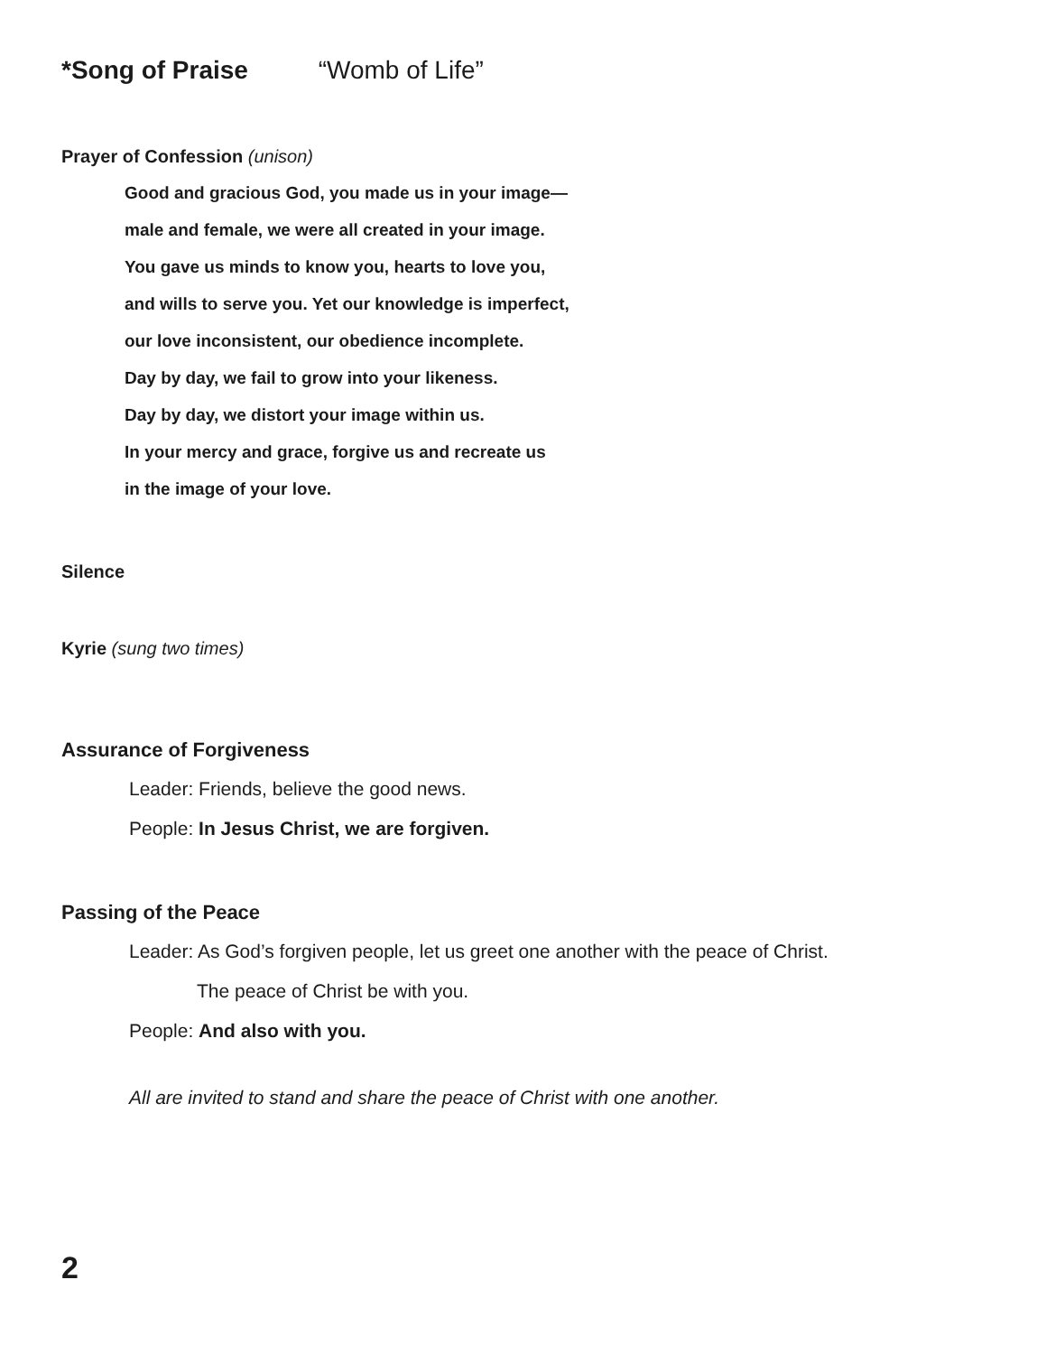*Song of Praise “Womb of Life”
Prayer of Confession (unison)
Good and gracious God, you made us in your image—
male and female, we were all created in your image.
You gave us minds to know you, hearts to love you,
and wills to serve you. Yet our knowledge is imperfect,
our love inconsistent, our obedience incomplete.
Day by day, we fail to grow into your likeness.
Day by day, we distort your image within us.
In your mercy and grace, forgive us and recreate us
in the image of your love.
Silence
Kyrie (sung two times)
Assurance of Forgiveness
Leader: Friends, believe the good news.
People: In Jesus Christ, we are forgiven.
Passing of the Peace
Leader: As God’s forgiven people, let us greet one another with the peace of Christ.
The peace of Christ be with you.
People: And also with you.
All are invited to stand and share the peace of Christ with one another.
2